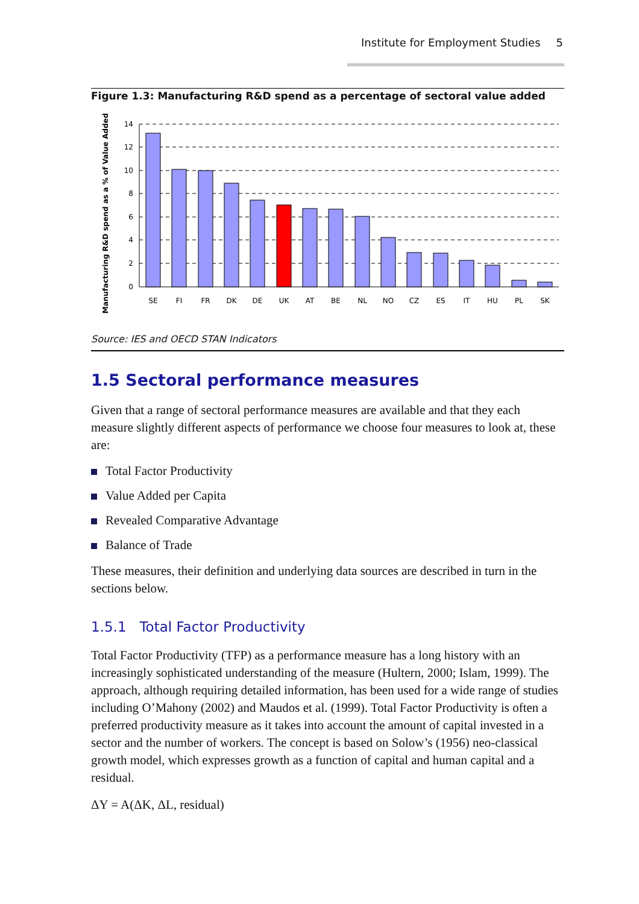Institute for Employment Studies 5
Figure 1.3: Manufacturing R&D spend as a percentage of sectoral value added
Manufacturing R&D spend as a % of Value Added
14
12
10
8
6
4
2
0
SE
FI
FR
DK
DE
UK
AT
BE
NL
NO
CZ
ES
IT
HU
PL
SK
Source: IES and OECD STAN Indicators
1.5 Sectoral performance measures
Given that a range of sectoral performance measures are available and that they each measure slightly different aspects of performance we choose four measures to look at, these are:
Total Factor Productivity
Value Added per Capita
Revealed Comparative Advantage
Balance of Trade
These measures, their definition and underlying data sources are described in turn in the sections below.
1.5.1 Total Factor Productivity
Total Factor Productivity (TFP) as a performance measure has a long history with an increasingly sophisticated understanding of the measure (Hultern, 2000; Islam, 1999). The approach, although requiring detailed information, has been used for a wide range of studies including O’Mahony (2002) and Maudos et al. (1999). Total Factor Productivity is often a preferred productivity measure as it takes into account the amount of capital invested in a sector and the number of workers. The concept is based on Solow’s (1956) neo-classical growth model, which expresses growth as a function of capital and human capital and a residual.
ΔY = A(ΔK, ΔL, residual)